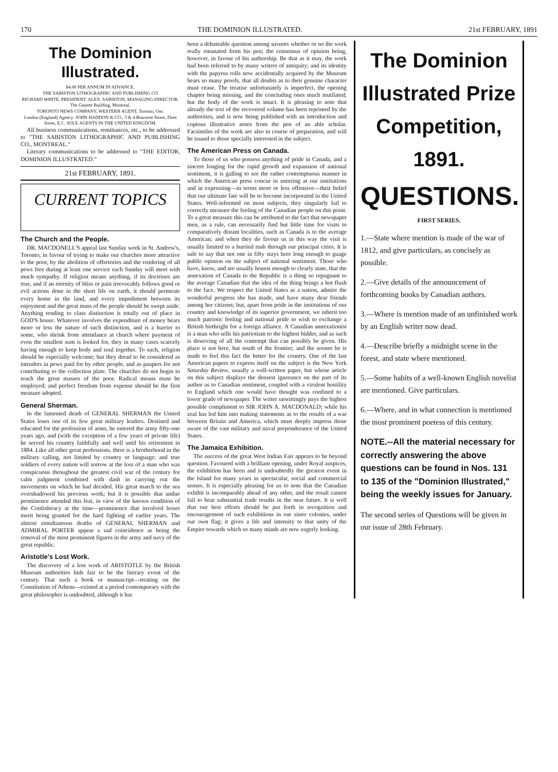170 THE DOMINION ILLUSTRATED. 21st FEBRUARY, 1891
The Dominion Illustrated.
$4.00 PER ANNUM IN ADVANCE.
THE SABISTON LITHOGRAPHIC AND PUBLISHING CO
RICHARD WHITE, PRESIDENT. ALEX. SABISTON, MANAGING-DIRECTOR. The Gazette Building, Montreal.
TORONTO NEWS COMPANY, WESTERN AGENT, Toronto, Ont.
London (England) Agency: JOHN HADDON & CO., 3 & 4 Bouverie Street, Fleet Street, E.C. SOLE AGENTS IN THE UNITED KINGDOM.
All business communications, remittances, etc., to be addressed to "THE SABISTON LITHOGRAPHIC AND PUBLISHING CO., MONTREAL."
Literary communications to be addressed to "THE EDITOR, DOMINION ILLUSTRATED."
21st FEBRUARY, 1891.
CURRENT TOPICS
The Church and the People.
DR. MACDONELL'S appeal last Sunday week in St. Andrew's, Toronto, in favour of trying to make our churches more attractive to the poor, by the abolition of offertories and the rendering of all pews free during at least one service each Sunday will meet with much sympathy. If religion means anything, if its doctrines are true, and if an eternity of bliss or pain irrevocably follows good or evil actions done in the short life on earth, it should permeate every home in the land, and every impediment between its enjoyment and the great mass of the people should be swept aside. Anything tending to class distinction is totally out of place in GOD'S house. Whatever involves the expenditure of money bears more or less the nature of such distinction, and is a barrier to some, who shrink from attendance at church where payment of even the smallest sum is looked for, they in many cases scarcely having enough to keep body and soul together. To such, religion should be especially welcome; but they dread to be considered as intruders in pews paid for by other people, and as paupers for not contributing to the collection plate. The churches do not begin to reach the great masses of the poor. Radical means must be employed; and perfect freedom from expense should be the first measure adopted.
General Sherman.
In the lamented death of GENERAL SHERMAN the United States loses one of its few great military leaders. Destined and educated for the profession of arms, he entered the army fifty-one years ago, and (with the exception of a few years of private life) he served his country faithfully and well until his retirement in 1884. Like all other great professions, there is a brotherhood in the military calling, not limited by country or language; and true soldiers of every nation will sorrow at the loss of a man who was conspicuous throughout the greatest civil war of the century for calm judgment combined with dash in carrying out the movements on which he had decided. His great march to the sea overshadowed his previous work; but it is possible that undue prominence attended this feat, in view of the known condition of the Confederacy at the time—prominence that involved lesser merit being granted for the hard fighting of earlier years. The almost simultaneous deaths of GENERAL SHERMAN and ADMIRAL PORTER appear a sad coincidence as being the removal of the most prominent figures in the army and navy of the great republic.
Aristotle's Lost Work.
The discovery of a lost work of ARISTOTLE by the British Museum authorities bids fair to be the literary event of the century. That such a book or manuscript—treating on the Constitution of Athens—existed at a period contemporary with the great philosopher is undoubted, although it has
been a debateable question among savants whether or no the work really emanated from his pen; the consensus of opinion being, however, in favour of his authorship. Be that as it may, the work had been referred to by many writers of antiquity; and its identity with the papyrus rolls now accidentally acquired by the Museum bears so many proofs, that all doubts as to their genuine character must cease. The treatise unfortunately is imperfect, the opening chapter being missing, and the concluding ones much mutilated; but the body of the work is intact. It is pleasing to note that already the text of the recovered volume has been reprinted by the authorities, and is now being published with an introduction and copious illustrative notes from the pen of an able scholar. Facsimiles of the work are also in course of preparation, and will be issued to those specially interested in the subject.
The American Press on Canada.
To those of us who possess anything of pride in Canada, and a sincere longing for the rapid growth and expansion of national sentiment, it is galling to see the rather contemptuous manner in which the American press concur in sneering at our institutions and in expressing—in terms more or less offensive—their belief that our ultimate fate will be to become incorporated in the United States. Well-informed on most subjects, they singularly fail to correctly measure the feeling of the Canadian people on this point. To a great measure this can be attributed to the fact that newspaper men, as a rule, can necessarily find but little time for visits to comparatively distant localities, such as Canada is to the average American; and when they do favour us in this way the visit is usually limited to a hurried rush through our principal cities. It is safe to say that not one in fifty stays here long enough to guage public opinion on the subject of national sentiment. Those who have, know, and are usually honest enough to clearly state, that the annexation of Canada to the Republic is a thing so repugnant to the average Canadian that the idea of the thing brings a hot flush to the face. We respect the United States as a nation, admire the wonderful progress she has made, and have many dear friends among her citizens; but, apart from pride in the institutions of our country and knowledge of its superior government, we inherit too much patriotic feeling and national pride to wish to exchange a British birthright for a foreign alliance. A Canadian annexationist is a man who sells his patriotism to the highest bidder, and as such is deserving of all the contempt that can possibly be given. His place is not here, but south of the frontier; and the sooner he is made to feel this fact the better for the country. One of the last American papers to express itself on the subject is the New York Saturday Review, usually a well-written paper, but whose article on this subject displays the densest ignorance on the part of its author as to Canadian sentiment, coupled with a virulent hostility to England which one would have thought was confined to a lower grade of newspaper. The writer unwittingly pays the highest possible compliment to SIR JOHN A. MACDONALD; while his zeal has led him into making statements as to the results of a war between Britain and America, which must deeply impress those aware of the vast military and naval preponderance of the United States.
The Jamaica Exhibition.
The success of the great West Indian Fair appears to be beyond question. Favoured with a brilliant opening, under Royal auspices, the exhibition has been and is undoubtedly the greatest event in the Island for many years in spectacular, social and commercial senses. It is especially pleasing for us to note that the Canadian exhibit is incomparably ahead of any other, and the result cannot fail to bear substantial trade results in the near future. It is well that our best efforts should be put forth in recognition and encouragement of such exhibitions in our sister colonies, under our own flag; it gives a life and intensity to that unity of the Empire towards which so many minds are now eagerly looking.
The Dominion
Illustrated Prize
Competition, 1891.
QUESTIONS.
FIRST SERIES.
1.—State where mention is made of the war of 1812, and give particulars, as concisely as possible.
2.—Give details of the announcement of forthcoming books by Canadian authors.
3.—Where is mention made of an unfinished work by an English writer now dead.
4.—Describe briefly a midnight scene in the forest, and state where mentioned.
5.—Some habits of a well-known English novelist are mentioned. Give particulars.
6.—Where, and in what connection is mentioned the most prominent poetess of this century.
NOTE.--All the material necessary for correctly answering the above questions can be found in Nos. 131 to 135 of the "Dominion Illustrated," being the weekly issues for January.
The second series of Questions will be given in our issue of 28th February.